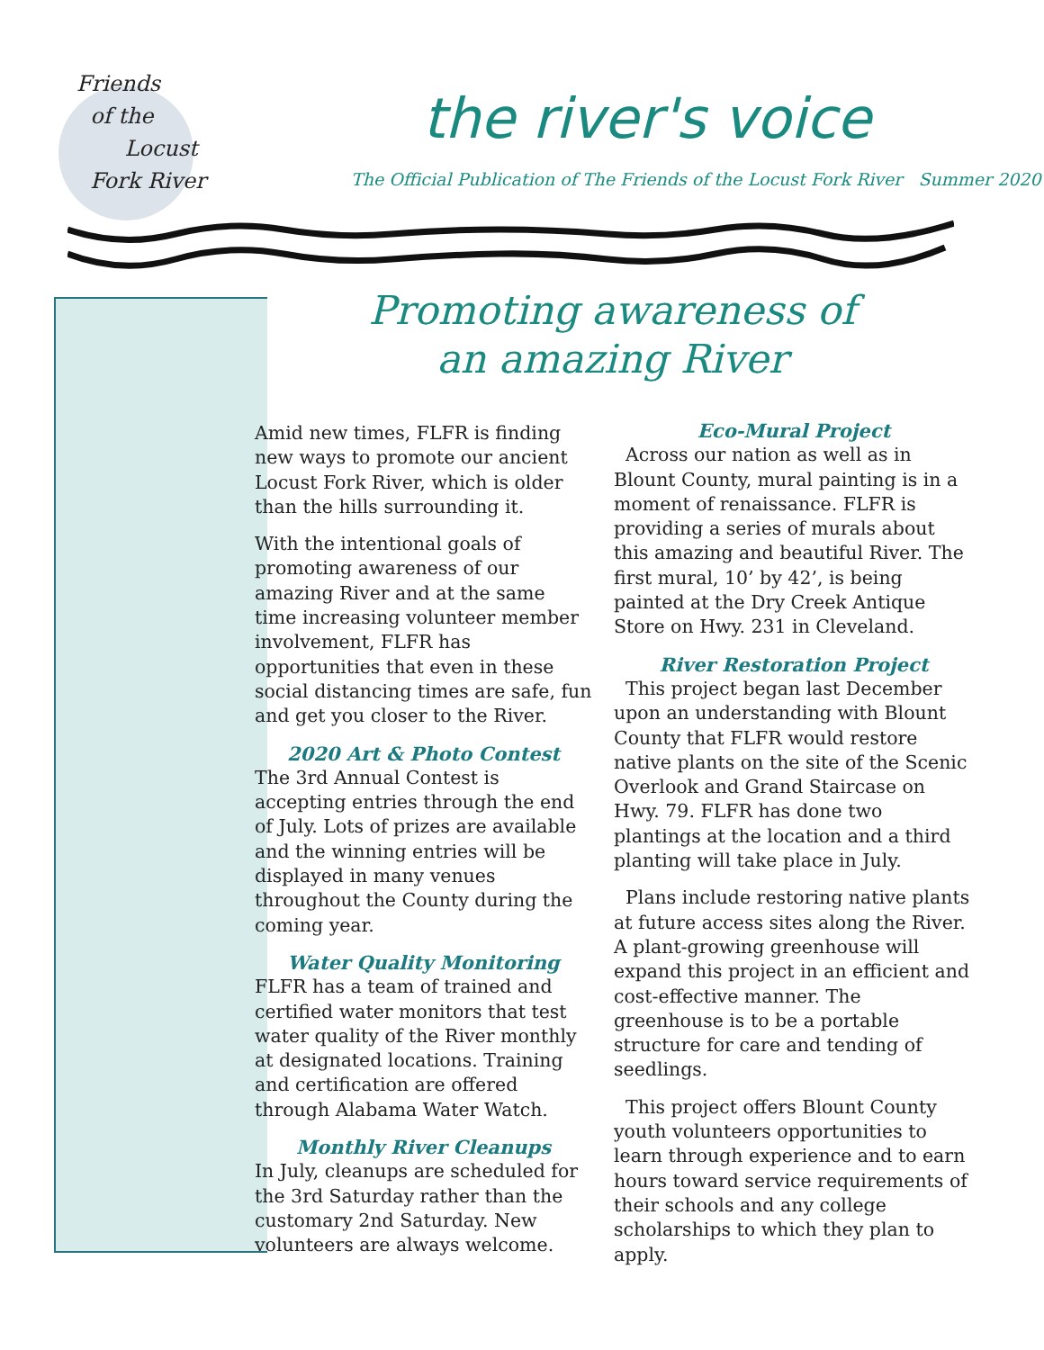Friends
of the
Locust
Fork River
the river's voice
The Official Publication of The Friends of the Locust Fork River Summer 2020
Promoting awareness of
an amazing River
Amid new times, FLFR is finding new ways to promote our ancient Locust Fork River, which is older than the hills surrounding it.
With the intentional goals of promoting awareness of our amazing River and at the same time increasing volunteer member involvement, FLFR has opportunities that even in these social distancing times are safe, fun and get you closer to the River.
2020 Art & Photo Contest
The 3rd Annual Contest is accepting entries through the end of July. Lots of prizes are available and the winning entries will be displayed in many venues throughout the County during the coming year.
Water Quality Monitoring
FLFR has a team of trained and certified water monitors that test water quality of the River monthly at designated locations. Training and certification are offered through Alabama Water Watch.
Monthly River Cleanups
In July, cleanups are scheduled for the 3rd Saturday rather than the customary 2nd Saturday. New volunteers are always welcome.
Eco-Mural Project
Across our nation as well as in Blount County, mural painting is in a moment of renaissance. FLFR is providing a series of murals about this amazing and beautiful River. The first mural, 10’ by 42’, is being painted at the Dry Creek Antique Store on Hwy. 231 in Cleveland.
River Restoration Project
This project began last December upon an understanding with Blount County that FLFR would restore native plants on the site of the Scenic Overlook and Grand Staircase on Hwy. 79. FLFR has done two plantings at the location and a third planting will take place in July.
Plans include restoring native plants at future access sites along the River. A plant-growing greenhouse will expand this project in an efficient and cost-effective manner. The greenhouse is to be a portable structure for care and tending of seedlings.
This project offers Blount County youth volunteers opportunities to learn through experience and to earn hours toward service requirements of their schools and any college scholarships to which they plan to apply.